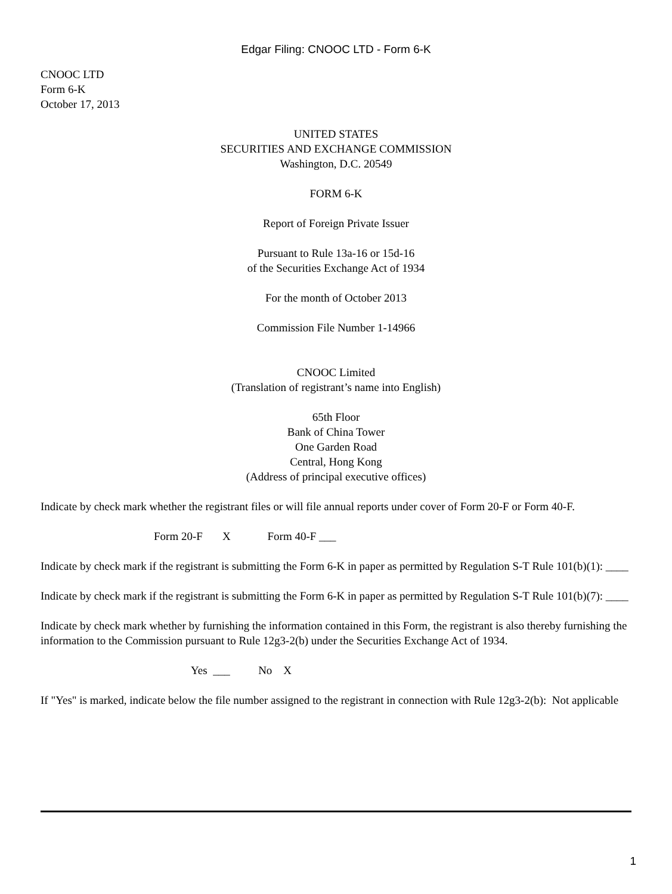Edgar Filing: CNOOC LTD - Form 6-K
CNOOC LTD
Form 6-K
October 17, 2013
UNITED STATES
SECURITIES AND EXCHANGE COMMISSION
Washington, D.C. 20549
FORM 6-K
Report of Foreign Private Issuer
Pursuant to Rule 13a-16 or 15d-16
of the Securities Exchange Act of 1934
For the month of October 2013
Commission File Number 1-14966
CNOOC Limited
(Translation of registrant’s name into English)
65th Floor
Bank of China Tower
One Garden Road
Central, Hong Kong
(Address of principal executive offices)
Indicate by check mark whether the registrant files or will file annual reports under cover of Form 20-F or Form 40-F.
Form 20-F X Form 40-F ___
Indicate by check mark if the registrant is submitting the Form 6-K in paper as permitted by Regulation S-T Rule 101(b)(1): ____
Indicate by check mark if the registrant is submitting the Form 6-K in paper as permitted by Regulation S-T Rule 101(b)(7): ____
Indicate by check mark whether by furnishing the information contained in this Form, the registrant is also thereby furnishing the information to the Commission pursuant to Rule 12g3-2(b) under the Securities Exchange Act of 1934.
Yes ___ No X
If "Yes" is marked, indicate below the file number assigned to the registrant in connection with Rule 12g3-2(b): Not applicable
1